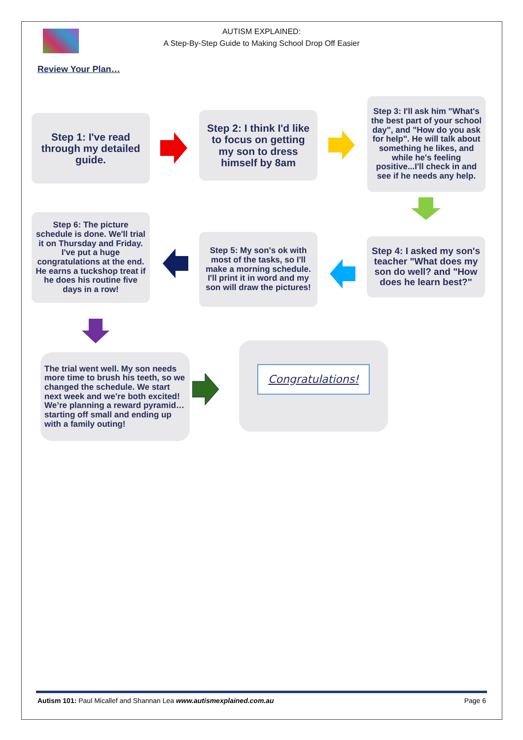AUTISM EXPLAINED:
A Step-By-Step Guide to Making School Drop Off Easier
Review Your Plan…
Step 1: I've read through my detailed guide.
Step 2: I think I'd like to focus on getting my son to dress himself by 8am
Step 3: I'll ask him "What's the best part of your school day", and "How do you ask for help". He will talk about something he likes, and while he's feeling positive...I'll check in and see if he needs any help.
Step 6: The picture schedule is done. We'll trial it on Thursday and Friday. I've put a huge congratulations at the end. He earns a tuckshop treat if he does his routine five days in a row!
Step 5: My son's ok with most of the tasks, so I'll make a morning schedule. I'll print it in word and my son will draw the pictures!
Step 4: I asked my son's teacher "What does my son do well? and "How does he learn best?"
The trial went well. My son needs more time to brush his teeth, so we changed the schedule. We start next week and we’re both excited! We’re planning a reward pyramid…starting off small and ending up with a family outing!
Congratulations!
Autism 101: Paul Micallef and Shannan Lea www.autismexplained.com.au Page 6